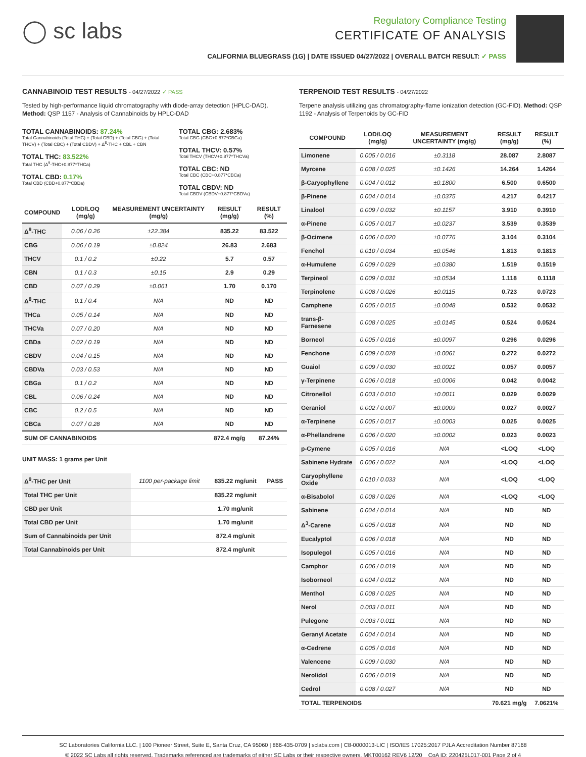◯ sc labs
Regulatory Compliance Testing
CERTIFICATE OF ANALYSIS
CALIFORNIA BLUEGRASS (1G) | DATE ISSUED 04/27/2022 | OVERALL BATCH RESULT: ✓ PASS
CANNABINOID TEST RESULTS - 04/27/2022 ✓ PASS
Tested by high-performance liquid chromatography with diode-array detection (HPLC-DAD). Method: QSP 1157 - Analysis of Cannabinoids by HPLC-DAD
TOTAL CANNABINOIDS: 87.24%
Total Cannabinoids (Total THC) + (Total CBD) + (Total CBG) + (Total THCV) + (Total CBC) + (Total CBDV) + Δ<sup>8</sup>-THC + CBL + CBN
TOTAL THC: 83.522%
Total THC (Δ<sup>9</sup>-THC+0.877*THCa)
TOTAL CBD: 0.17%
Total CBD (CBD+0.877*CBDa)
TOTAL CBG: 2.683%
Total CBG (CBG+0.877*CBGa)
TOTAL THCV: 0.57%
Total THCV (THCV+0.877*THCVa)
TOTAL CBC: ND
Total CBC (CBC+0.877*CBCa)
TOTAL CBDV: ND
Total CBDV (CBDV+0.877*CBDVa)
| COMPOUND | LOD/LOQ (mg/g) | MEASUREMENT UNCERTAINTY (mg/g) | RESULT (mg/g) | RESULT (%) |
| --- | --- | --- | --- | --- |
| Δ<sup>9</sup>-THC | 0.06 / 0.26 | ±22.384 | 835.22 | 83.522 |
| CBG | 0.06 / 0.19 | ±0.824 | 26.83 | 2.683 |
| THCV | 0.1 / 0.2 | ±0.22 | 5.7 | 0.57 |
| CBN | 0.1 / 0.3 | ±0.15 | 2.9 | 0.29 |
| CBD | 0.07 / 0.29 | ±0.061 | 1.70 | 0.170 |
| Δ<sup>8</sup>-THC | 0.1 / 0.4 | N/A | ND | ND |
| THCa | 0.05 / 0.14 | N/A | ND | ND |
| THCVa | 0.07 / 0.20 | N/A | ND | ND |
| CBDa | 0.02 / 0.19 | N/A | ND | ND |
| CBDV | 0.04 / 0.15 | N/A | ND | ND |
| CBDVa | 0.03 / 0.53 | N/A | ND | ND |
| CBGa | 0.1 / 0.2 | N/A | ND | ND |
| CBL | 0.06 / 0.24 | N/A | ND | ND |
| CBC | 0.2 / 0.5 | N/A | ND | ND |
| CBCa | 0.07 / 0.28 | N/A | ND | ND |
| SUM OF CANNABINOIDS | | | 872.4 mg/g | 87.24% |
UNIT MASS: 1 grams per Unit
| Δ<sup>9</sup>-THC per Unit | 1100 per-package limit | 835.22 mg/unit | PASS |
| Total THC per Unit | | 835.22 mg/unit | |
| CBD per Unit | | 1.70 mg/unit | |
| Total CBD per Unit | | 1.70 mg/unit | |
| Sum of Cannabinoids per Unit | | 872.4 mg/unit | |
| Total Cannabinoids per Unit | | 872.4 mg/unit | |
TERPENOID TEST RESULTS - 04/27/2022
Terpene analysis utilizing gas chromatography-flame ionization detection (GC-FID). Method: QSP 1192 - Analysis of Terpenoids by GC-FID
| COMPOUND | LOD/LOQ (mg/g) | MEASUREMENT UNCERTAINTY (mg/g) | RESULT (mg/g) | RESULT (%) |
| --- | --- | --- | --- | --- |
| Limonene | 0.005 / 0.016 | ±0.3118 | 28.087 | 2.8087 |
| Myrcene | 0.008 / 0.025 | ±0.1426 | 14.264 | 1.4264 |
| β-Caryophyllene | 0.004 / 0.012 | ±0.1800 | 6.500 | 0.6500 |
| β-Pinene | 0.004 / 0.014 | ±0.0375 | 4.217 | 0.4217 |
| Linalool | 0.009 / 0.032 | ±0.1157 | 3.910 | 0.3910 |
| α-Pinene | 0.005 / 0.017 | ±0.0237 | 3.539 | 0.3539 |
| β-Ocimene | 0.006 / 0.020 | ±0.0776 | 3.104 | 0.3104 |
| Fenchol | 0.010 / 0.034 | ±0.0546 | 1.813 | 0.1813 |
| α-Humulene | 0.009 / 0.029 | ±0.0380 | 1.519 | 0.1519 |
| Terpineol | 0.009 / 0.031 | ±0.0534 | 1.118 | 0.1118 |
| Terpinolene | 0.008 / 0.026 | ±0.0115 | 0.723 | 0.0723 |
| Camphene | 0.005 / 0.015 | ±0.0048 | 0.532 | 0.0532 |
| trans-β-Farnesene | 0.008 / 0.025 | ±0.0145 | 0.524 | 0.0524 |
| Borneol | 0.005 / 0.016 | ±0.0097 | 0.296 | 0.0296 |
| Fenchone | 0.009 / 0.028 | ±0.0061 | 0.272 | 0.0272 |
| Guaiol | 0.009 / 0.030 | ±0.0021 | 0.057 | 0.0057 |
| γ-Terpinene | 0.006 / 0.018 | ±0.0006 | 0.042 | 0.0042 |
| Citronellol | 0.003 / 0.010 | ±0.0011 | 0.029 | 0.0029 |
| Geraniol | 0.002 / 0.007 | ±0.0009 | 0.027 | 0.0027 |
| α-Terpinene | 0.005 / 0.017 | ±0.0003 | 0.025 | 0.0025 |
| α-Phellandrene | 0.006 / 0.020 | ±0.0002 | 0.023 | 0.0023 |
| p-Cymene | 0.005 / 0.016 | N/A | <LOQ | <LOQ |
| Sabinene Hydrate | 0.006 / 0.022 | N/A | <LOQ | <LOQ |
| Caryophyllene Oxide | 0.010 / 0.033 | N/A | <LOQ | <LOQ |
| α-Bisabolol | 0.008 / 0.026 | N/A | <LOQ | <LOQ |
| Sabinene | 0.004 / 0.014 | N/A | ND | ND |
| Δ<sup>3</sup>-Carene | 0.005 / 0.018 | N/A | ND | ND |
| Eucalyptol | 0.006 / 0.018 | N/A | ND | ND |
| Isopulegol | 0.005 / 0.016 | N/A | ND | ND |
| Camphor | 0.006 / 0.019 | N/A | ND | ND |
| Isoborneol | 0.004 / 0.012 | N/A | ND | ND |
| Menthol | 0.008 / 0.025 | N/A | ND | ND |
| Nerol | 0.003 / 0.011 | N/A | ND | ND |
| Pulegone | 0.003 / 0.011 | N/A | ND | ND |
| Geranyl Acetate | 0.004 / 0.014 | N/A | ND | ND |
| α-Cedrene | 0.005 / 0.016 | N/A | ND | ND |
| Valencene | 0.009 / 0.030 | N/A | ND | ND |
| Nerolidol | 0.006 / 0.019 | N/A | ND | ND |
| Cedrol | 0.008 / 0.027 | N/A | ND | ND |
| TOTAL TERPENOIDS | | | 70.621 mg/g | 7.0621% |
SC Laboratories California LLC. | 100 Pioneer Street, Suite E, Santa Cruz, CA 95060 | 866-435-0709 | sclabs.com | C8-0000013-LIC | ISO/IES 17025:2017 PJLA Accreditation Number 87168
© 2022 SC Labs all rights reserved. Trademarks referenced are trademarks of either SC Labs or their respective owners. MKT00162 REV6 12/20 CoA ID: 220425L017-001 Page 2 of 4